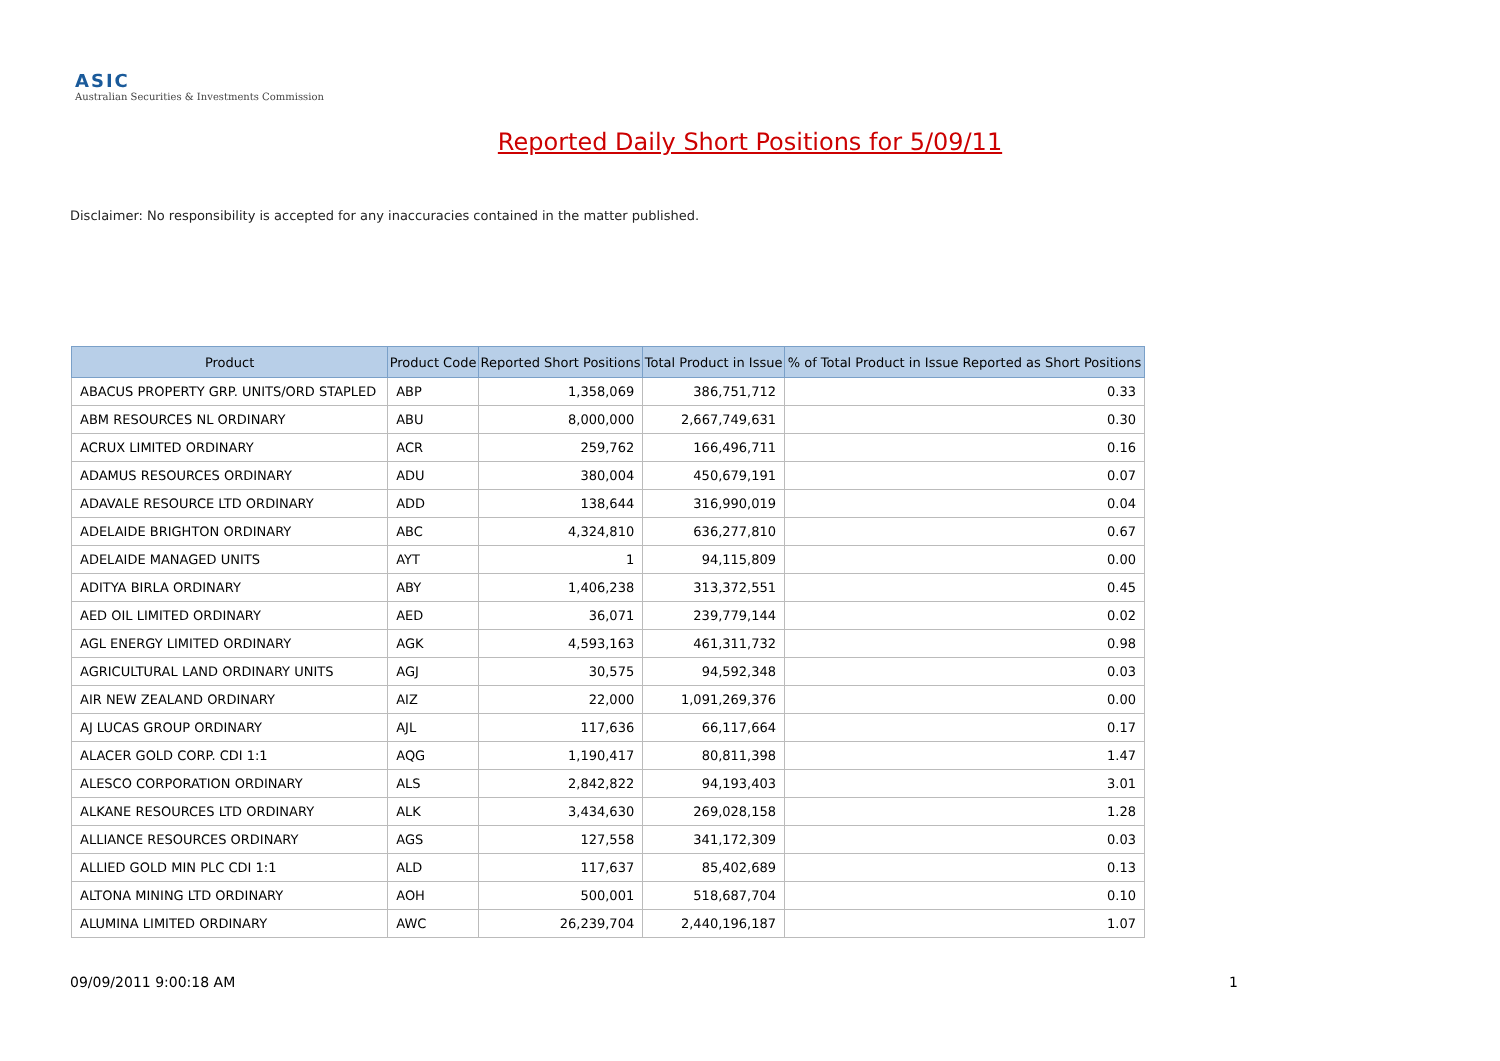ASIC
Australian Securities & Investments Commission
Reported Daily Short Positions for 5/09/11
Disclaimer: No responsibility is accepted for any inaccuracies contained in the matter published.
| Product | Product Code | Reported Short Positions | Total Product in Issue | % of Total Product in Issue Reported as Short Positions |
| --- | --- | --- | --- | --- |
| ABACUS PROPERTY GRP. UNITS/ORD STAPLED | ABP | 1,358,069 | 386,751,712 | 0.33 |
| ABM RESOURCES NL ORDINARY | ABU | 8,000,000 | 2,667,749,631 | 0.30 |
| ACRUX LIMITED ORDINARY | ACR | 259,762 | 166,496,711 | 0.16 |
| ADAMUS RESOURCES ORDINARY | ADU | 380,004 | 450,679,191 | 0.07 |
| ADAVALE RESOURCE LTD ORDINARY | ADD | 138,644 | 316,990,019 | 0.04 |
| ADELAIDE BRIGHTON ORDINARY | ABC | 4,324,810 | 636,277,810 | 0.67 |
| ADELAIDE MANAGED UNITS | AYT | 1 | 94,115,809 | 0.00 |
| ADITYA BIRLA ORDINARY | ABY | 1,406,238 | 313,372,551 | 0.45 |
| AED OIL LIMITED ORDINARY | AED | 36,071 | 239,779,144 | 0.02 |
| AGL ENERGY LIMITED ORDINARY | AGK | 4,593,163 | 461,311,732 | 0.98 |
| AGRICULTURAL LAND ORDINARY UNITS | AGJ | 30,575 | 94,592,348 | 0.03 |
| AIR NEW ZEALAND ORDINARY | AIZ | 22,000 | 1,091,269,376 | 0.00 |
| AJ LUCAS GROUP ORDINARY | AJL | 117,636 | 66,117,664 | 0.17 |
| ALACER GOLD CORP. CDI 1:1 | AQG | 1,190,417 | 80,811,398 | 1.47 |
| ALESCO CORPORATION ORDINARY | ALS | 2,842,822 | 94,193,403 | 3.01 |
| ALKANE RESOURCES LTD ORDINARY | ALK | 3,434,630 | 269,028,158 | 1.28 |
| ALLIANCE RESOURCES ORDINARY | AGS | 127,558 | 341,172,309 | 0.03 |
| ALLIED GOLD MIN PLC CDI 1:1 | ALD | 117,637 | 85,402,689 | 0.13 |
| ALTONA MINING LTD ORDINARY | AOH | 500,001 | 518,687,704 | 0.10 |
| ALUMINA LIMITED ORDINARY | AWC | 26,239,704 | 2,440,196,187 | 1.07 |
09/09/2011 9:00:18 AM 1